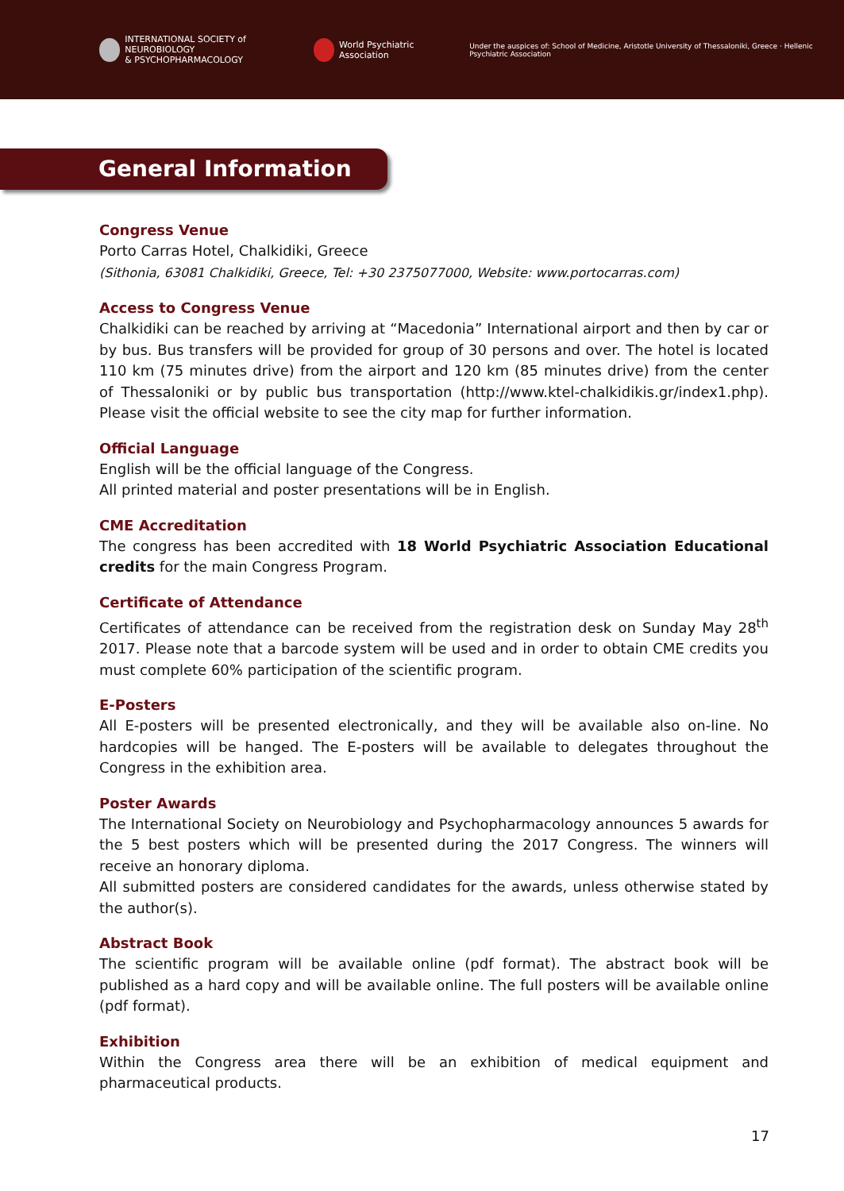INTERNATIONAL SOCIETY of NEUROBIOLOGY
& PSYCHOPHARMACOLOGY
World Psychiatric Association
Under the auspices of: School of Medicine, Aristotle University of Thessaloniki, Greece · Hellenic Psychiatric Association
General Information
Congress Venue
Porto Carras Hotel, Chalkidiki, Greece
(Sithonia, 63081 Chalkidiki, Greece, Tel: +30 2375077000, Website: www.portocarras.com)
Access to Congress Venue
Chalkidiki can be reached by arriving at “Macedonia” International airport and then by car or by bus. Bus transfers will be provided for group of 30 persons and over. The hotel is located 110 km (75 minutes drive) from the airport and 120 km (85 minutes drive) from the center of Thessaloniki or by public bus transportation (http://www.ktel-chalkidikis.gr/index1.php). Please visit the official website to see the city map for further information.
Official Language
English will be the official language of the Congress.
All printed material and poster presentations will be in English.
CME Accreditation
The congress has been accredited with 18 World Psychiatric Association Educational credits for the main Congress Program.
Certificate of Attendance
Certificates of attendance can be received from the registration desk on Sunday May 28<sup>th</sup> 2017. Please note that a barcode system will be used and in order to obtain CME credits you must complete 60% participation of the scientific program.
E-Posters
All E-posters will be presented electronically, and they will be available also on-line. No hardcopies will be hanged. The E-posters will be available to delegates throughout the Congress in the exhibition area.
Poster Awards
The International Society on Neurobiology and Psychopharmacology announces 5 awards for the 5 best posters which will be presented during the 2017 Congress. The winners will receive an honorary diploma.
All submitted posters are considered candidates for the awards, unless otherwise stated by the author(s).
Abstract Book
The scientific program will be available online (pdf format). The abstract book will be published as a hard copy and will be available online. The full posters will be available online (pdf format).
Exhibition
Within the Congress area there will be an exhibition of medical equipment and pharmaceutical products.
17